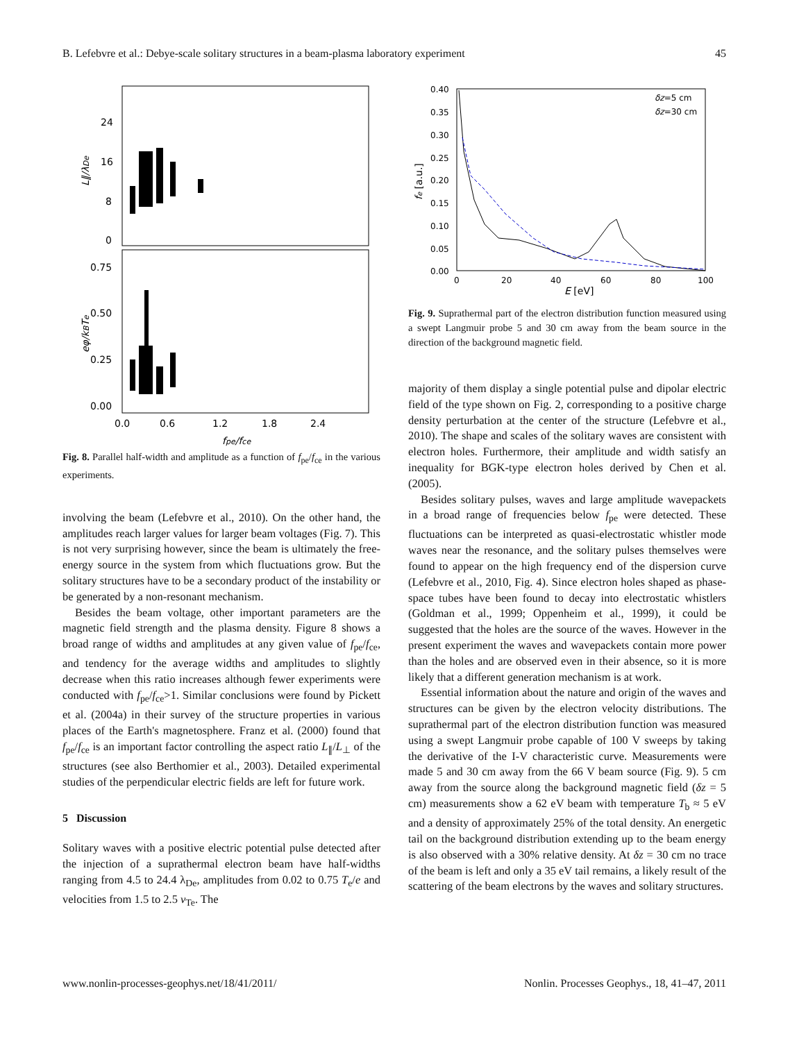B. Lefebvre et al.: Debye-scale solitary structures in a beam-plasma laboratory experiment 45
24
16
8
0
0.75
0.50
0.25
0.00
0.0
0.6
1.2
1.8
2.4
fpe/fce
L∥/λDe
eφ/kBTe
Fig. 8. Parallel half-width and amplitude as a function of f<sub>pe</sub>/f<sub>ce</sub> in the various experiments.
involving the beam (Lefebvre et al., 2010). On the other hand, the amplitudes reach larger values for larger beam voltages (Fig. 7). This is not very surprising however, since the beam is ultimately the free-energy source in the system from which fluctuations grow. But the solitary structures have to be a secondary product of the instability or be generated by a non-resonant mechanism.
Besides the beam voltage, other important parameters are the magnetic field strength and the plasma density. Figure 8 shows a broad range of widths and amplitudes at any given value of f<sub>pe</sub>/f<sub>ce</sub>, and tendency for the average widths and amplitudes to slightly decrease when this ratio increases although fewer experiments were conducted with f<sub>pe</sub>/f<sub>ce</sub>>1. Similar conclusions were found by Pickett et al. (2004a) in their survey of the structure properties in various places of the Earth's magnetosphere. Franz et al. (2000) found that f<sub>pe</sub>/f<sub>ce</sub> is an important factor controlling the aspect ratio L<sub>∥</sub>/L<sub>⊥</sub> of the structures (see also Berthomier et al., 2003). Detailed experimental studies of the perpendicular electric fields are left for future work.
5 Discussion
Solitary waves with a positive electric potential pulse detected after the injection of a suprathermal electron beam have half-widths ranging from 4.5 to 24.4 λ<sub>De</sub>, amplitudes from 0.02 to 0.75 T<sub>e</sub>/e and velocities from 1.5 to 2.5 v<sub>Te</sub>. The
0.40
0.35
0.30
0.25
0.20
0.15
0.10
0.05
0.00
0
20
40
60
80
100
E [eV]
fe [a.u.]
δz=5 cm
δz=30 cm
Fig. 9. Suprathermal part of the electron distribution function measured using a swept Langmuir probe 5 and 30 cm away from the beam source in the direction of the background magnetic field.
majority of them display a single potential pulse and dipolar electric field of the type shown on Fig. 2, corresponding to a positive charge density perturbation at the center of the structure (Lefebvre et al., 2010). The shape and scales of the solitary waves are consistent with electron holes. Furthermore, their amplitude and width satisfy an inequality for BGK-type electron holes derived by Chen et al. (2005).
Besides solitary pulses, waves and large amplitude wavepackets in a broad range of frequencies below f<sub>pe</sub> were detected. These fluctuations can be interpreted as quasi-electrostatic whistler mode waves near the resonance, and the solitary pulses themselves were found to appear on the high frequency end of the dispersion curve (Lefebvre et al., 2010, Fig. 4). Since electron holes shaped as phase-space tubes have been found to decay into electrostatic whistlers (Goldman et al., 1999; Oppenheim et al., 1999), it could be suggested that the holes are the source of the waves. However in the present experiment the waves and wavepackets contain more power than the holes and are observed even in their absence, so it is more likely that a different generation mechanism is at work.
Essential information about the nature and origin of the waves and structures can be given by the electron velocity distributions. The suprathermal part of the electron distribution function was measured using a swept Langmuir probe capable of 100 V sweeps by taking the derivative of the I-V characteristic curve. Measurements were made 5 and 30 cm away from the 66 V beam source (Fig. 9). 5 cm away from the source along the background magnetic field (δz = 5 cm) measurements show a 62 eV beam with temperature T<sub>b</sub> ≈ 5 eV and a density of approximately 25% of the total density. An energetic tail on the background distribution extending up to the beam energy is also observed with a 30% relative density. At δz = 30 cm no trace of the beam is left and only a 35 eV tail remains, a likely result of the scattering of the beam electrons by the waves and solitary structures.
www.nonlin-processes-geophys.net/18/41/2011/ Nonlin. Processes Geophys., 18, 41–47, 2011